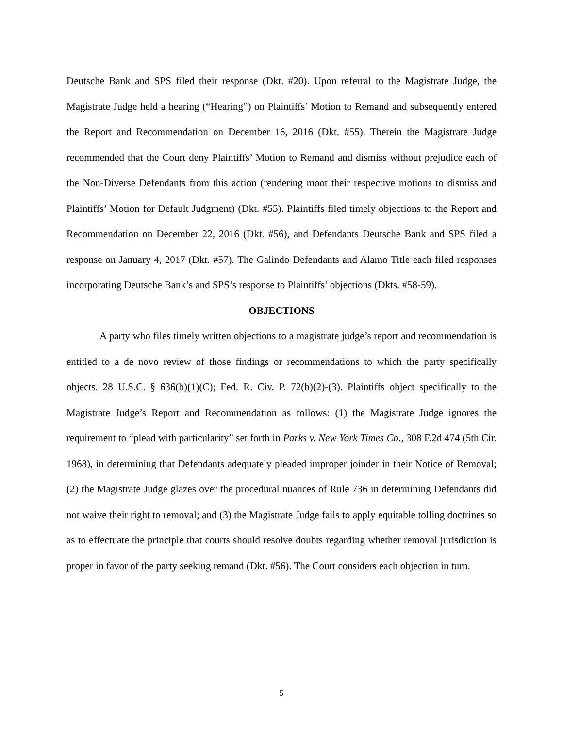Deutsche Bank and SPS filed their response (Dkt. #20). Upon referral to the Magistrate Judge, the Magistrate Judge held a hearing (“Hearing”) on Plaintiffs’ Motion to Remand and subsequently entered the Report and Recommendation on December 16, 2016 (Dkt. #55). Therein the Magistrate Judge recommended that the Court deny Plaintiffs’ Motion to Remand and dismiss without prejudice each of the Non-Diverse Defendants from this action (rendering moot their respective motions to dismiss and Plaintiffs’ Motion for Default Judgment) (Dkt. #55). Plaintiffs filed timely objections to the Report and Recommendation on December 22, 2016 (Dkt. #56), and Defendants Deutsche Bank and SPS filed a response on January 4, 2017 (Dkt. #57). The Galindo Defendants and Alamo Title each filed responses incorporating Deutsche Bank’s and SPS’s response to Plaintiffs’ objections (Dkts. #58-59).
OBJECTIONS
A party who files timely written objections to a magistrate judge’s report and recommendation is entitled to a de novo review of those findings or recommendations to which the party specifically objects. 28 U.S.C. § 636(b)(1)(C); Fed. R. Civ. P. 72(b)(2)-(3). Plaintiffs object specifically to the Magistrate Judge’s Report and Recommendation as follows: (1) the Magistrate Judge ignores the requirement to “plead with particularity” set forth in Parks v. New York Times Co., 308 F.2d 474 (5th Cir. 1968), in determining that Defendants adequately pleaded improper joinder in their Notice of Removal; (2) the Magistrate Judge glazes over the procedural nuances of Rule 736 in determining Defendants did not waive their right to removal; and (3) the Magistrate Judge fails to apply equitable tolling doctrines so as to effectuate the principle that courts should resolve doubts regarding whether removal jurisdiction is proper in favor of the party seeking remand (Dkt. #56). The Court considers each objection in turn.
5